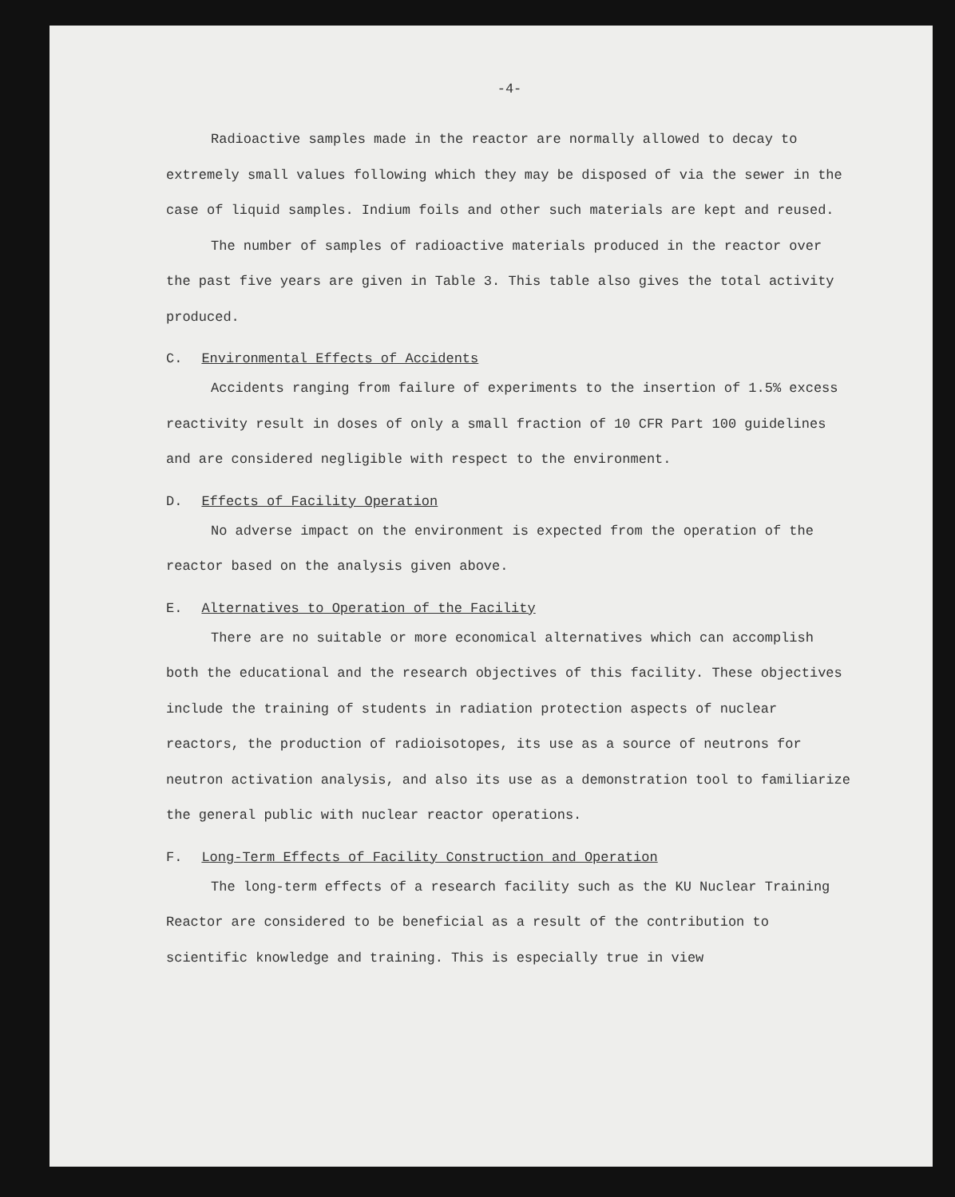-4-
Radioactive samples made in the reactor are normally allowed to decay to extremely small values following which they may be disposed of via the sewer in the case of liquid samples. Indium foils and other such materials are kept and reused.
The number of samples of radioactive materials produced in the reactor over the past five years are given in Table 3. This table also gives the total activity produced.
C. Environmental Effects of Accidents
Accidents ranging from failure of experiments to the insertion of 1.5% excess reactivity result in doses of only a small fraction of 10 CFR Part 100 guidelines and are considered negligible with respect to the environment.
D. Effects of Facility Operation
No adverse impact on the environment is expected from the operation of the reactor based on the analysis given above.
E. Alternatives to Operation of the Facility
There are no suitable or more economical alternatives which can accomplish both the educational and the research objectives of this facility. These objectives include the training of students in radiation protection aspects of nuclear reactors, the production of radioisotopes, its use as a source of neutrons for neutron activation analysis, and also its use as a demonstration tool to familiarize the general public with nuclear reactor operations.
F. Long-Term Effects of Facility Construction and Operation
The long-term effects of a research facility such as the KU Nuclear Training Reactor are considered to be beneficial as a result of the contribution to scientific knowledge and training. This is especially true in view